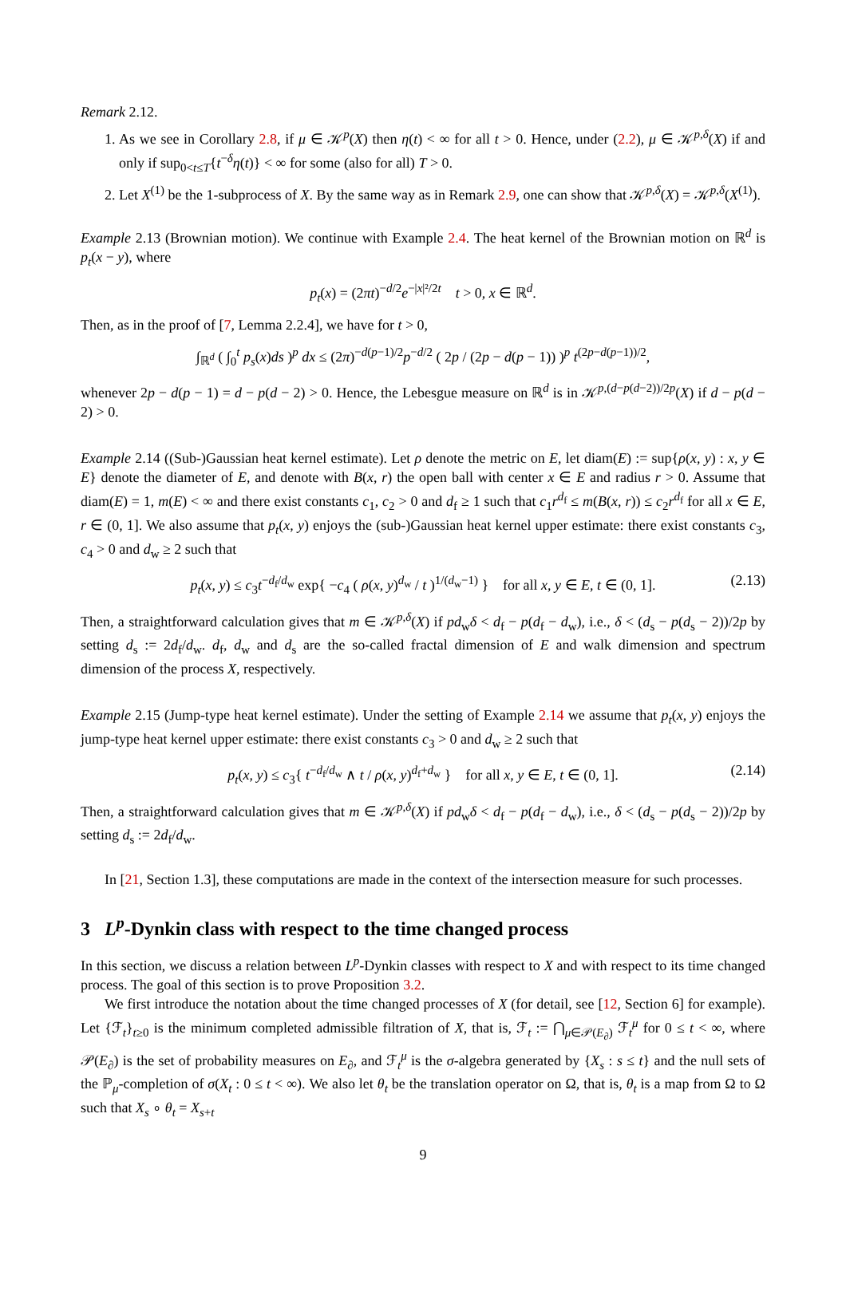Remark 2.12.
1. As we see in Corollary 2.8, if μ ∈ 𝒦<sup>p</sup>(X) then η(t) < ∞ for all t > 0. Hence, under (2.2), μ ∈ 𝒦<sup>p,δ</sup>(X) if and only if sup<sub>0<t≤T</sub>{t<sup>−δ</sup>η(t)} < ∞ for some (also for all) T > 0.
2. Let X<sup>(1)</sup> be the 1-subprocess of X. By the same way as in Remark 2.9, one can show that 𝒦<sup>p,δ</sup>(X) = 𝒦<sup>p,δ</sup>(X<sup>(1)</sup>).
Example 2.13 (Brownian motion). We continue with Example 2.4. The heat kernel of the Brownian motion on ℝ<sup>d</sup> is p<sub>t</sub>(x − y), where
p<sub>t</sub>(x) = (2πt)<sup>−d/2</sup>e<sup>−|x|²/2t</sup> t > 0, x ∈ ℝ<sup>d</sup>.
Then, as in the proof of [7, Lemma 2.2.4], we have for t > 0,
∫<sub>ℝ<sup>d</sup></sub> ( ∫<sub>0</sub><sup>t</sup> p<sub>s</sub>(x)ds )<sup>p</sup> dx ≤ (2π)<sup>−d(p−1)/2</sup>p<sup>−d/2</sup> ( 2p / (2p − d(p − 1)) )<sup>p</sup> t<sup>(2p−d(p−1))/2</sup>,
whenever 2p − d(p − 1) = d − p(d − 2) > 0. Hence, the Lebesgue measure on ℝ<sup>d</sup> is in 𝒦<sup>p,(d−p(d−2))/2p</sup>(X) if d − p(d − 2) > 0.
Example 2.14 ((Sub-)Gaussian heat kernel estimate). Let ρ denote the metric on E, let diam(E) := sup{ρ(x, y) : x, y ∈ E} denote the diameter of E, and denote with B(x, r) the open ball with center x ∈ E and radius r > 0. Assume that diam(E) = 1, m(E) < ∞ and there exist constants c<sub>1</sub>, c<sub>2</sub> > 0 and d<sub>f</sub> ≥ 1 such that c<sub>1</sub>r<sup>d<sub>f</sub></sup> ≤ m(B(x, r)) ≤ c<sub>2</sub>r<sup>d<sub>f</sub></sup> for all x ∈ E, r ∈ (0, 1]. We also assume that p<sub>t</sub>(x, y) enjoys the (sub-)Gaussian heat kernel upper estimate: there exist constants c<sub>3</sub>, c<sub>4</sub> > 0 and d<sub>w</sub> ≥ 2 such that
p<sub>t</sub>(x, y) ≤ c<sub>3</sub>t<sup>−d<sub>f</sub>/d<sub>w</sub></sup> exp{ −c<sub>4</sub> ( ρ(x, y)<sup>d<sub>w</sub></sup> / t )<sup>1/(d<sub>w</sub>−1)</sup> } for all x, y ∈ E, t ∈ (0, 1]. (2.13)
Then, a straightforward calculation gives that m ∈ 𝒦<sup>p,δ</sup>(X) if pd<sub>w</sub>δ < d<sub>f</sub> − p(d<sub>f</sub> − d<sub>w</sub>), i.e., δ < (d<sub>s</sub> − p(d<sub>s</sub> − 2))/2p by setting d<sub>s</sub> := 2d<sub>f</sub>/d<sub>w</sub>. d<sub>f</sub>, d<sub>w</sub> and d<sub>s</sub> are the so-called fractal dimension of E and walk dimension and spectrum dimension of the process X, respectively.
Example 2.15 (Jump-type heat kernel estimate). Under the setting of Example 2.14 we assume that p<sub>t</sub>(x, y) enjoys the jump-type heat kernel upper estimate: there exist constants c<sub>3</sub> > 0 and d<sub>w</sub> ≥ 2 such that
p<sub>t</sub>(x, y) ≤ c<sub>3</sub>{ t<sup>−d<sub>f</sub>/d<sub>w</sub></sup> ∧ t / ρ(x, y)<sup>d<sub>f</sub>+d<sub>w</sub></sup> } for all x, y ∈ E, t ∈ (0, 1]. (2.14)
Then, a straightforward calculation gives that m ∈ 𝒦<sup>p,δ</sup>(X) if pd<sub>w</sub>δ < d<sub>f</sub> − p(d<sub>f</sub> − d<sub>w</sub>), i.e., δ < (d<sub>s</sub> − p(d<sub>s</sub> − 2))/2p by setting d<sub>s</sub> := 2d<sub>f</sub>/d<sub>w</sub>.
In [21, Section 1.3], these computations are made in the context of the intersection measure for such processes.
3 L<sup>p</sup>-Dynkin class with respect to the time changed process
In this section, we discuss a relation between L<sup>p</sup>-Dynkin classes with respect to X and with respect to its time changed process. The goal of this section is to prove Proposition 3.2.
We first introduce the notation about the time changed processes of X (for detail, see [12, Section 6] for example). Let {ℱ<sub>t</sub>}<sub>t≥0</sub> is the minimum completed admissible filtration of X, that is, ℱ<sub>t</sub> := ⋂<sub>μ∈𝒫(E<sub>∂</sub>)</sub> ℱ<sub>t</sub><sup>μ</sup> for 0 ≤ t < ∞, where 𝒫(E<sub>∂</sub>) is the set of probability measures on E<sub>∂</sub>, and ℱ<sub>t</sub><sup>μ</sup> is the σ-algebra generated by {X<sub>s</sub> : s ≤ t} and the null sets of the ℙ<sub>μ</sub>-completion of σ(X<sub>t</sub> : 0 ≤ t < ∞). We also let θ<sub>t</sub> be the translation operator on Ω, that is, θ<sub>t</sub> is a map from Ω to Ω such that X<sub>s</sub> ∘ θ<sub>t</sub> = X<sub>s+t</sub>
9